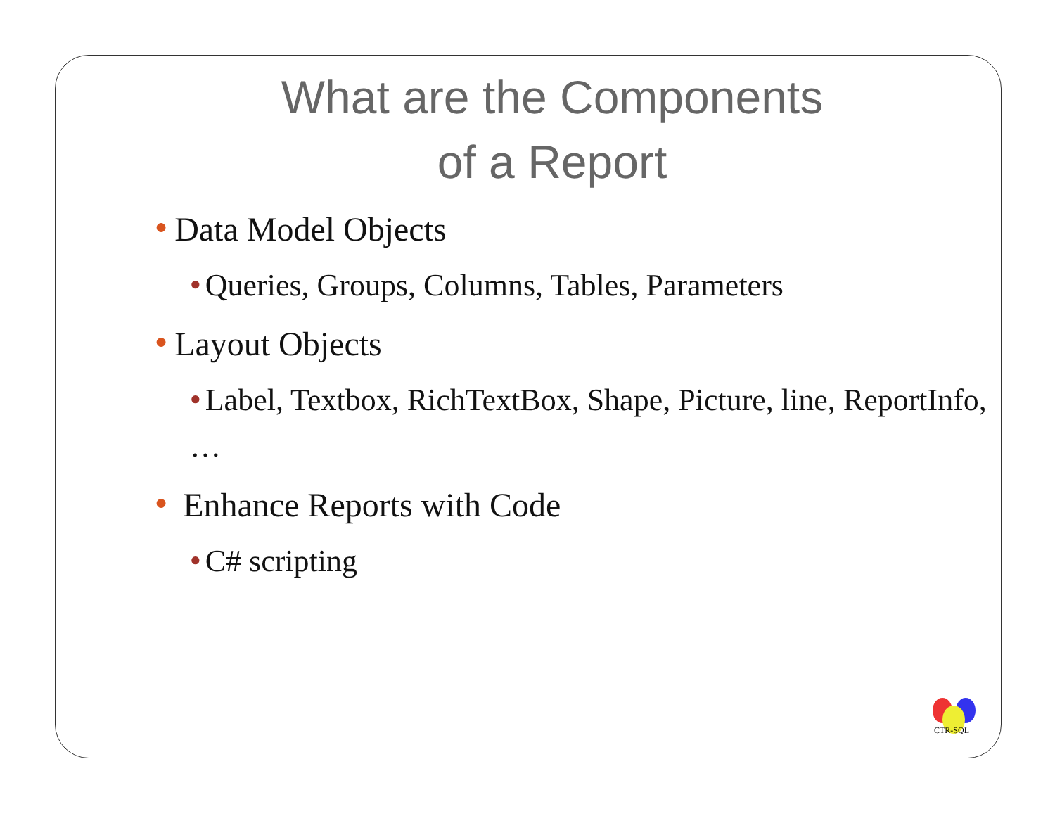What are the Components
of a Report
● Data Model Objects
● Queries, Groups, Columns, Tables, Parameters
● Layout Objects
● Label, Textbox, RichTextBox, Shape, Picture, line, ReportInfo, …
● Enhance Reports with Code
● C# scripting
CTR-SQL